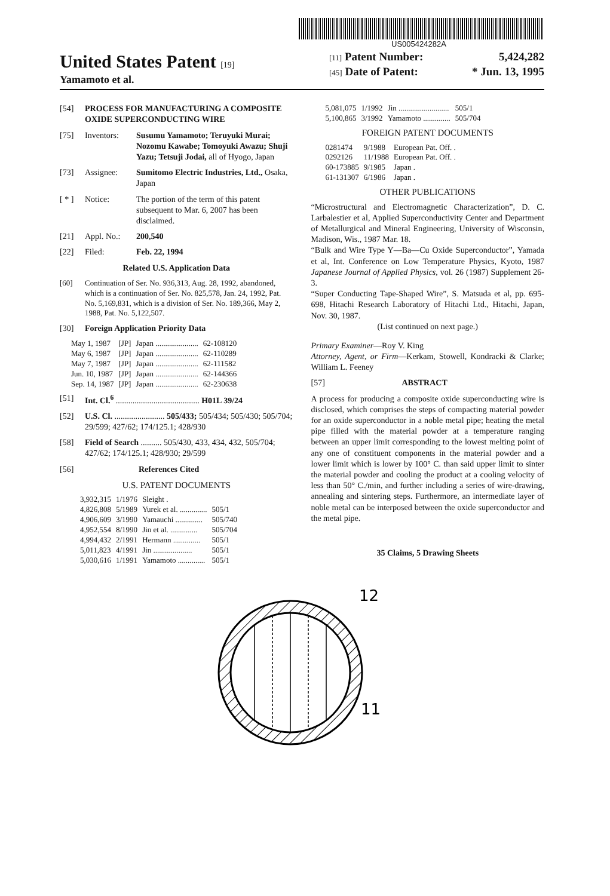US005424282A
United States Patent [19]
Yamamoto et al.
[11] Patent Number: 5,424,282
[45] Date of Patent: * Jun. 13, 1995
[54] PROCESS FOR MANUFACTURING A COMPOSITE OXIDE SUPERCONDUCTING WIRE
[75] Inventors: Susumu Yamamoto; Teruyuki Murai; Nozomu Kawabe; Tomoyuki Awazu; Shuji Yazu; Tetsuji Jodai, all of Hyogo, Japan
[73] Assignee: Sumitomo Electric Industries, Ltd., Osaka, Japan
[ * ] Notice: The portion of the term of this patent subsequent to Mar. 6, 2007 has been disclaimed.
[21] Appl. No.: 200,540
[22] Filed: Feb. 22, 1994
Related U.S. Application Data
[60] Continuation of Ser. No. 936,313, Aug. 28, 1992, abandoned, which is a continuation of Ser. No. 825,578, Jan. 24, 1992, Pat. No. 5,169,831, which is a division of Ser. No. 189,366, May 2, 1988, Pat. No. 5,122,507.
[30] Foreign Application Priority Data
| May 1, 1987 | [JP] | Japan ...................... | 62-108120 |
| May 6, 1987 | [JP] | Japan ...................... | 62-110289 |
| May 7, 1987 | [JP] | Japan ...................... | 62-111582 |
| Jun. 10, 1987 | [JP] | Japan ...................... | 62-144366 |
| Sep. 14, 1987 | [JP] | Japan ...................... | 62-230638 |
[51] Int. Cl.<sup>6</sup> ........................................ H01L 39/24
[52] U.S. Cl. ........................ 505/433; 505/434; 505/430; 505/704; 29/599; 427/62; 174/125.1; 428/930
[58] Field of Search .......... 505/430, 433, 434, 432, 505/704; 427/62; 174/125.1; 428/930; 29/599
[56] References Cited
U.S. PATENT DOCUMENTS
| 3,932,315 | 1/1976 | Sleight . | |
| 4,826,808 | 5/1989 | Yurek et al. .............. | 505/1 |
| 4,906,609 | 3/1990 | Yamauchi .............. | 505/740 |
| 4,952,554 | 8/1990 | Jin et al. .............. | 505/704 |
| 4,994,432 | 2/1991 | Hermann .............. | 505/1 |
| 5,011,823 | 4/1991 | Jin .................... | 505/1 |
| 5,030,616 | 1/1991 | Yamamoto .............. | 505/1 |
| 5,081,075 | 1/1992 | Jin .......................... | 505/1 |
| 5,100,865 | 3/1992 | Yamamoto .............. | 505/704 |
FOREIGN PATENT DOCUMENTS
| 0281474 | 9/1988 | European Pat. Off. . |
| 0292126 | 11/1988 | European Pat. Off. . |
| 60-173885 | 9/1985 | Japan . |
| 61-131307 | 6/1986 | Japan . |
OTHER PUBLICATIONS
“Microstructural and Electromagnetic Characterization”, D. C. Larbalestier et al, Applied Superconductivity Center and Department of Metallurgical and Mineral Engineering, University of Wisconsin, Madison, Wis., 1987 Mar. 18.
“Bulk and Wire Type Y—Ba—Cu Oxide Superconductor”, Yamada et al, Int. Conference on Low Temperature Physics, Kyoto, 1987 Japanese Journal of Applied Physics, vol. 26 (1987) Supplement 26-3.
“Super Conducting Tape-Shaped Wire”, S. Matsuda et al, pp. 695-698, Hitachi Research Laboratory of Hitachi Ltd., Hitachi, Japan, Nov. 30, 1987.
(List continued on next page.)
Primary Examiner—Roy V. King
Attorney, Agent, or Firm—Kerkam, Stowell, Kondracki & Clarke; William L. Feeney
[57] ABSTRACT
A process for producing a composite oxide superconducting wire is disclosed, which comprises the steps of compacting material powder for an oxide superconductor in a noble metal pipe; heating the metal pipe filled with the material powder at a temperature ranging between an upper limit corresponding to the lowest melting point of any one of constituent components in the material powder and a lower limit which is lower by 100° C. than said upper limit to sinter the material powder and cooling the product at a cooling velocity of less than 50° C./min, and further including a series of wire-drawing, annealing and sintering steps. Furthermore, an intermediate layer of noble metal can be interposed between the oxide superconductor and the metal pipe.
35 Claims, 5 Drawing Sheets
12
11